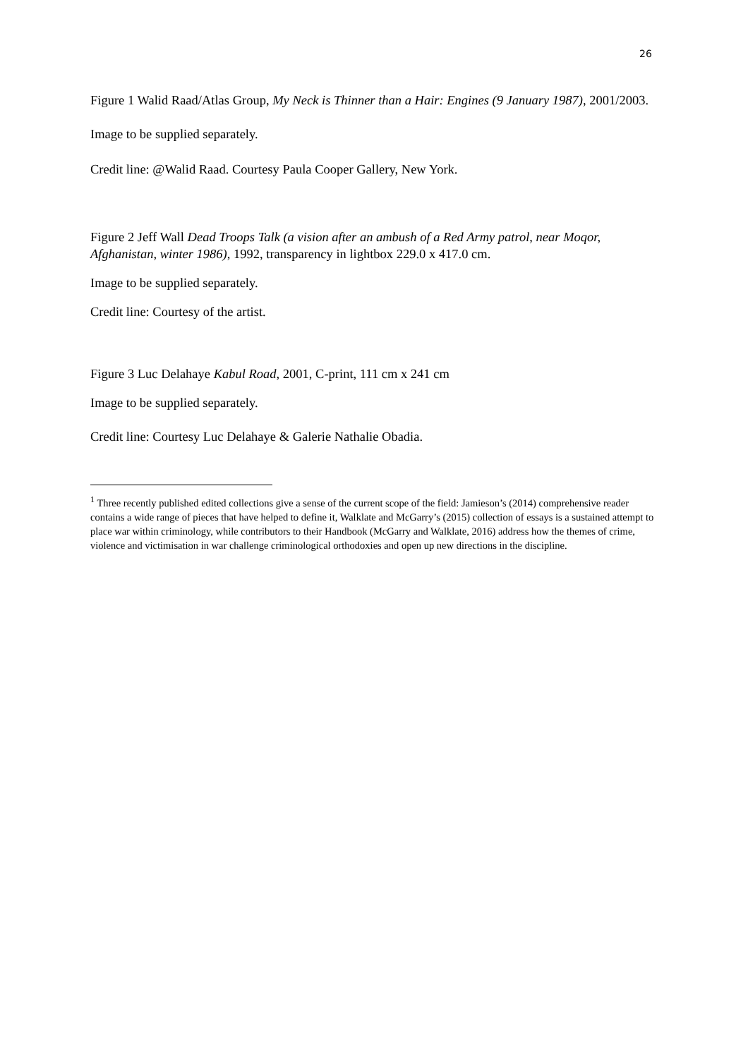26
Figure 1 Walid Raad/Atlas Group, My Neck is Thinner than a Hair: Engines (9 January 1987), 2001/2003.
Image to be supplied separately.
Credit line: @Walid Raad. Courtesy Paula Cooper Gallery, New York.
Figure 2 Jeff Wall Dead Troops Talk (a vision after an ambush of a Red Army patrol, near Moqor, Afghanistan, winter 1986), 1992, transparency in lightbox 229.0 x 417.0 cm.
Image to be supplied separately.
Credit line: Courtesy of the artist.
Figure 3 Luc Delahaye Kabul Road, 2001, C-print, 111 cm x 241 cm
Image to be supplied separately.
Credit line: Courtesy Luc Delahaye & Galerie Nathalie Obadia.
<sup>1</sup> Three recently published edited collections give a sense of the current scope of the field: Jamieson’s (2014) comprehensive reader contains a wide range of pieces that have helped to define it, Walklate and McGarry’s (2015) collection of essays is a sustained attempt to place war within criminology, while contributors to their Handbook (McGarry and Walklate, 2016) address how the themes of crime, violence and victimisation in war challenge criminological orthodoxies and open up new directions in the discipline.